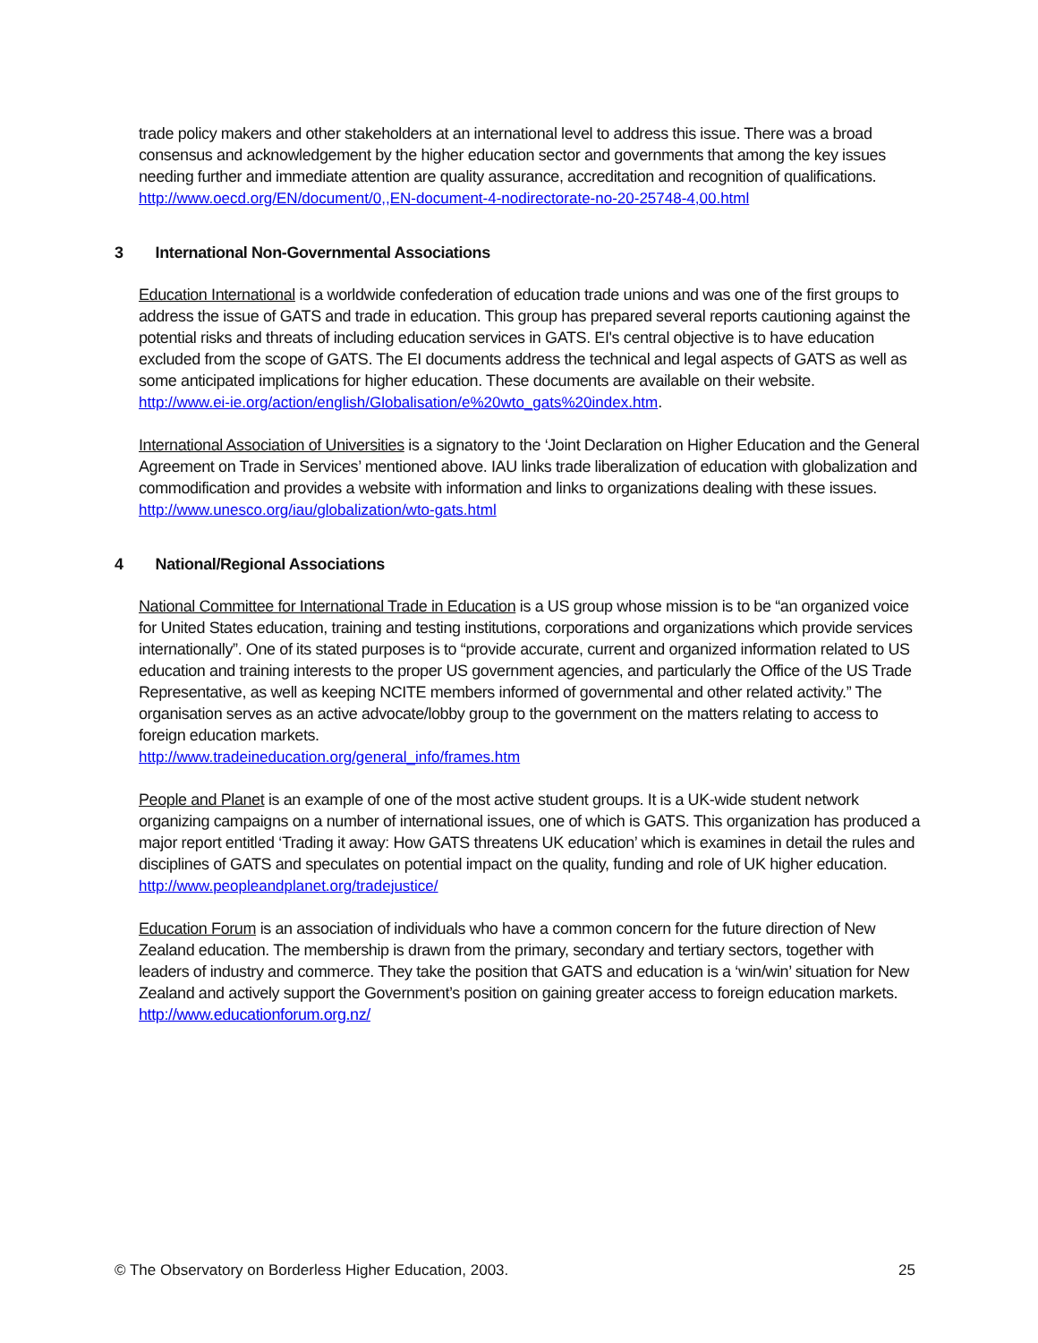trade policy makers and other stakeholders at an international level to address this issue. There was a broad consensus and acknowledgement by the higher education sector and governments that among the key issues needing further and immediate attention are quality assurance, accreditation and recognition of qualifications.
http://www.oecd.org/EN/document/0,,EN-document-4-nodirectorate-no-20-25748-4,00.html
3 International Non-Governmental Associations
Education International is a worldwide confederation of education trade unions and was one of the first groups to address the issue of GATS and trade in education. This group has prepared several reports cautioning against the potential risks and threats of including education services in GATS. EI's central objective is to have education excluded from the scope of GATS. The EI documents address the technical and legal aspects of GATS as well as some anticipated implications for higher education. These documents are available on their website.
http://www.ei-ie.org/action/english/Globalisation/e%20wto_gats%20index.htm.
International Association of Universities is a signatory to the ‘Joint Declaration on Higher Education and the General Agreement on Trade in Services’ mentioned above. IAU links trade liberalization of education with globalization and commodification and provides a website with information and links to organizations dealing with these issues.
http://www.unesco.org/iau/globalization/wto-gats.html
4 National/Regional Associations
National Committee for International Trade in Education is a US group whose mission is to be “an organized voice for United States education, training and testing institutions, corporations and organizations which provide services internationally”. One of its stated purposes is to “provide accurate, current and organized information related to US education and training interests to the proper US government agencies, and particularly the Office of the US Trade Representative, as well as keeping NCITE members informed of governmental and other related activity.” The organisation serves as an active advocate/lobby group to the government on the matters relating to access to foreign education markets.
http://www.tradeineducation.org/general_info/frames.htm
People and Planet is an example of one of the most active student groups. It is a UK-wide student network organizing campaigns on a number of international issues, one of which is GATS. This organization has produced a major report entitled ‘Trading it away: How GATS threatens UK education’ which is examines in detail the rules and disciplines of GATS and speculates on potential impact on the quality, funding and role of UK higher education.
http://www.peopleandplanet.org/tradejustice/
Education Forum is an association of individuals who have a common concern for the future direction of New Zealand education. The membership is drawn from the primary, secondary and tertiary sectors, together with leaders of industry and commerce. They take the position that GATS and education is a ‘win/win’ situation for New Zealand and actively support the Government’s position on gaining greater access to foreign education markets.
http://www.educationforum.org.nz/
© The Observatory on Borderless Higher Education, 2003. 25